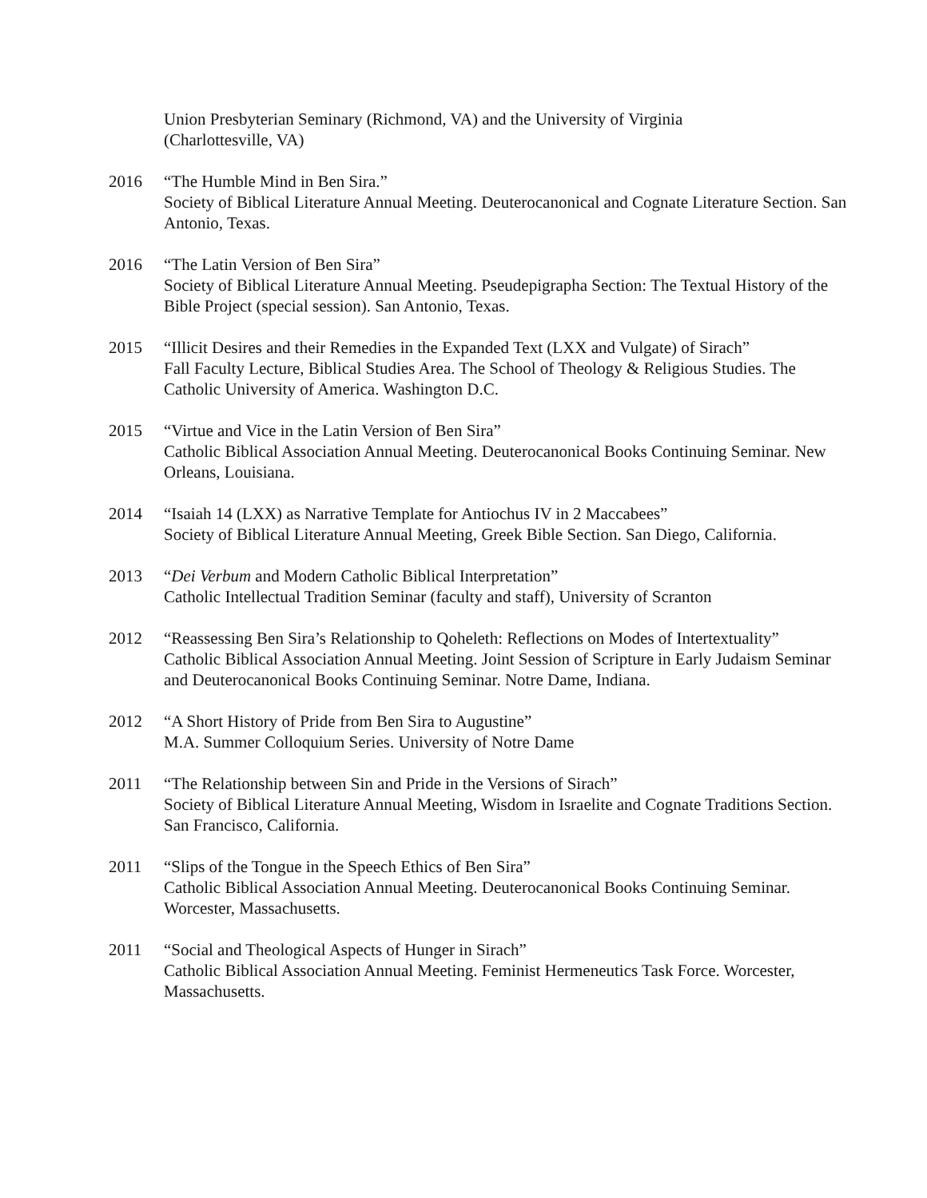Union Presbyterian Seminary (Richmond, VA) and the University of Virginia
(Charlottesville, VA)
2016 “The Humble Mind in Ben Sira.”
Society of Biblical Literature Annual Meeting. Deuterocanonical and Cognate Literature Section. San Antonio, Texas.
2016 “The Latin Version of Ben Sira”
Society of Biblical Literature Annual Meeting. Pseudepigrapha Section: The Textual History of the Bible Project (special session). San Antonio, Texas.
2015 “Illicit Desires and their Remedies in the Expanded Text (LXX and Vulgate) of Sirach”
Fall Faculty Lecture, Biblical Studies Area. The School of Theology & Religious Studies. The Catholic University of America. Washington D.C.
2015 “Virtue and Vice in the Latin Version of Ben Sira”
Catholic Biblical Association Annual Meeting. Deuterocanonical Books Continuing Seminar. New Orleans, Louisiana.
2014 “Isaiah 14 (LXX) as Narrative Template for Antiochus IV in 2 Maccabees”
Society of Biblical Literature Annual Meeting, Greek Bible Section. San Diego, California.
2013 “Dei Verbum and Modern Catholic Biblical Interpretation”
Catholic Intellectual Tradition Seminar (faculty and staff), University of Scranton
2012 “Reassessing Ben Sira’s Relationship to Qoheleth: Reflections on Modes of Intertextuality”
Catholic Biblical Association Annual Meeting. Joint Session of Scripture in Early Judaism Seminar and Deuterocanonical Books Continuing Seminar. Notre Dame, Indiana.
2012 “A Short History of Pride from Ben Sira to Augustine”
M.A. Summer Colloquium Series. University of Notre Dame
2011 “The Relationship between Sin and Pride in the Versions of Sirach”
Society of Biblical Literature Annual Meeting, Wisdom in Israelite and Cognate Traditions Section. San Francisco, California.
2011 “Slips of the Tongue in the Speech Ethics of Ben Sira”
Catholic Biblical Association Annual Meeting. Deuterocanonical Books Continuing Seminar. Worcester, Massachusetts.
2011 “Social and Theological Aspects of Hunger in Sirach”
Catholic Biblical Association Annual Meeting. Feminist Hermeneutics Task Force. Worcester, Massachusetts.